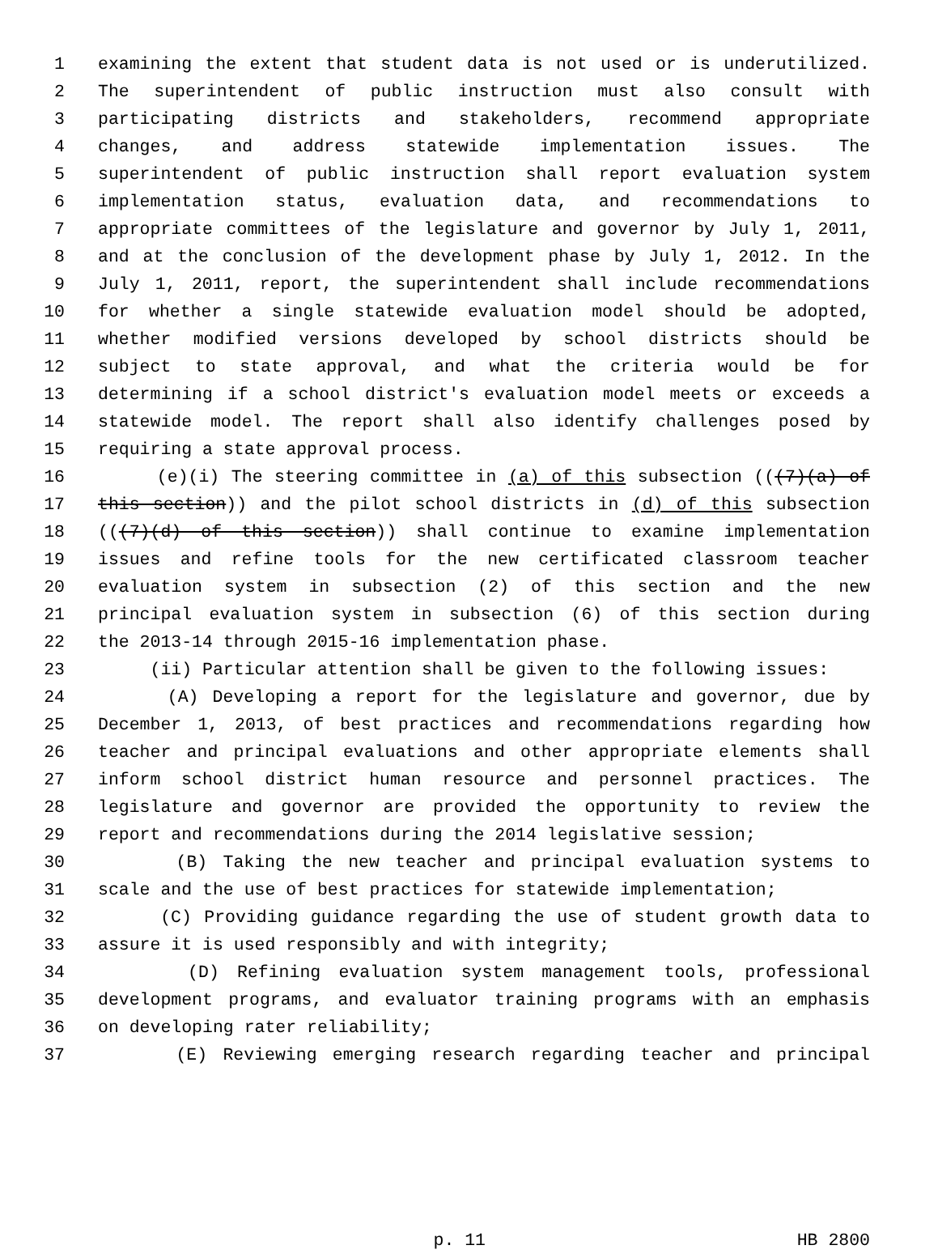1 examining the extent that student data is not used or is underutilized.
2 The superintendent of public instruction must also consult with
3 participating districts and stakeholders, recommend appropriate
4 changes, and address statewide implementation issues. The
5 superintendent of public instruction shall report evaluation system
6 implementation status, evaluation data, and recommendations to
7 appropriate committees of the legislature and governor by July 1, 2011,
8 and at the conclusion of the development phase by July 1, 2012. In the
9 July 1, 2011, report, the superintendent shall include recommendations
10 for whether a single statewide evaluation model should be adopted,
11 whether modified versions developed by school districts should be
12 subject to state approval, and what the criteria would be for
13 determining if a school district's evaluation model meets or exceeds a
14 statewide model. The report shall also identify challenges posed by
15 requiring a state approval process.
16 (e)(i) The steering committee in (a) of this subsection (((7)(a) of
17 this section)) and the pilot school districts in (d) of this subsection
18 (((7)(d) of this section)) shall continue to examine implementation
19 issues and refine tools for the new certificated classroom teacher
20 evaluation system in subsection (2) of this section and the new
21 principal evaluation system in subsection (6) of this section during
22 the 2013-14 through 2015-16 implementation phase.
23 (ii) Particular attention shall be given to the following issues:
24 (A) Developing a report for the legislature and governor, due by
25 December 1, 2013, of best practices and recommendations regarding how
26 teacher and principal evaluations and other appropriate elements shall
27 inform school district human resource and personnel practices. The
28 legislature and governor are provided the opportunity to review the
29 report and recommendations during the 2014 legislative session;
30 (B) Taking the new teacher and principal evaluation systems to
31 scale and the use of best practices for statewide implementation;
32 (C) Providing guidance regarding the use of student growth data to
33 assure it is used responsibly and with integrity;
34 (D) Refining evaluation system management tools, professional
35 development programs, and evaluator training programs with an emphasis
36 on developing rater reliability;
37 (E) Reviewing emerging research regarding teacher and principal
p. 11 HB 2800